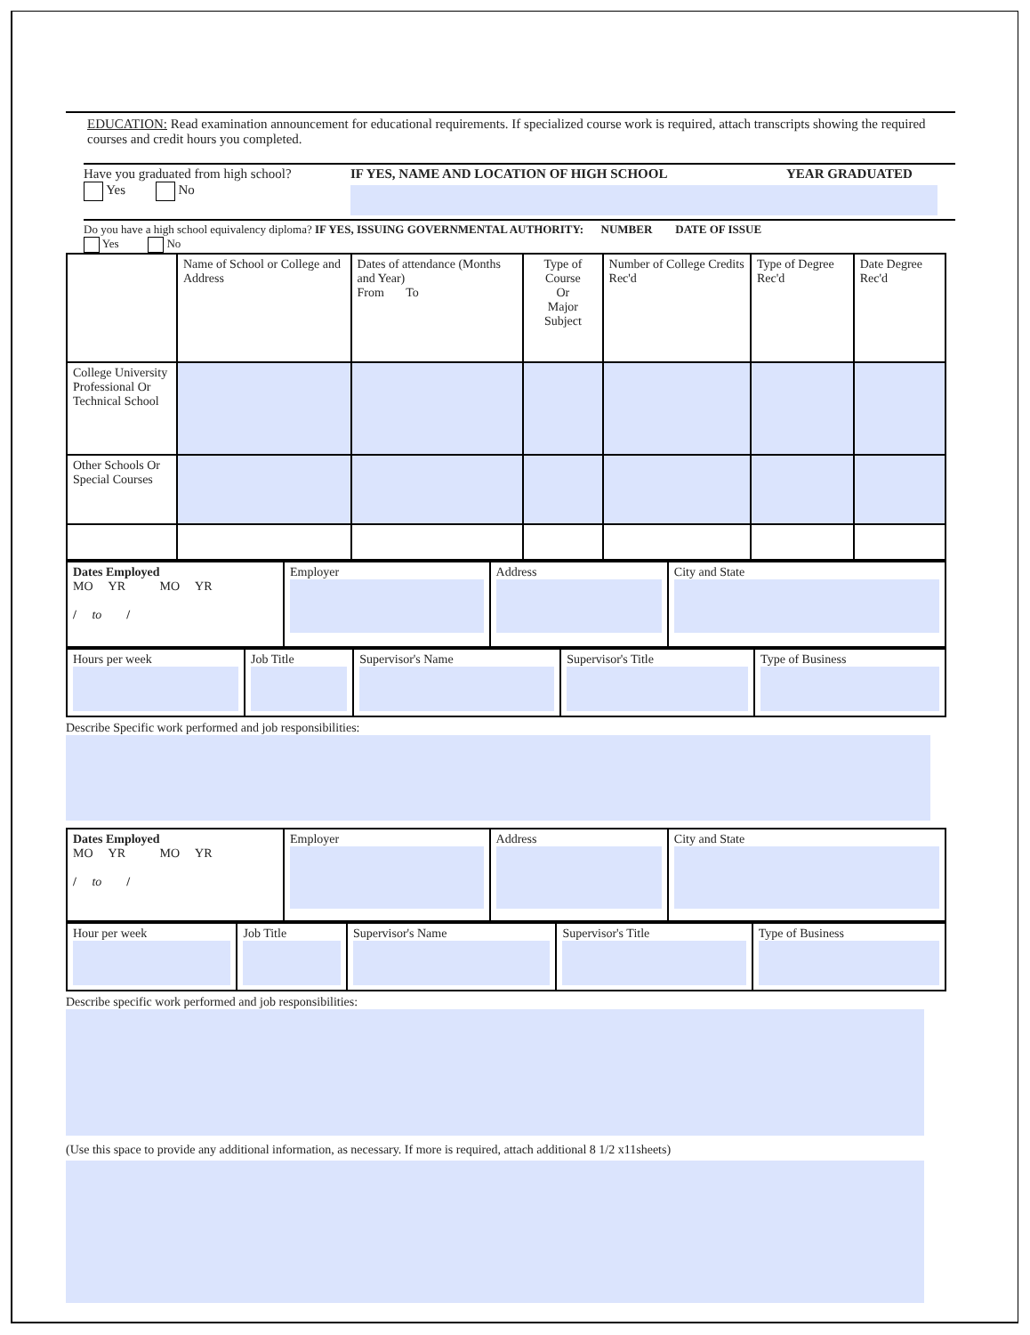EDUCATION: Read examination announcement for educational requirements. If specialized course work is required, attach transcripts showing the required courses and credit hours you completed.
Have you graduated from high school?
Yes No
IF YES, NAME AND LOCATION OF HIGH SCHOOL YEAR GRADUATED
Do you have a high school equivalency diploma? IF YES, ISSUING GOVERNMENTAL AUTHORITY: NUMBER DATE OF ISSUE
Yes No
| | Name of School or College and Address | Dates of attendance (Months and Year) From To | Type of Course Or Major Subject | Number of College Credits Rec'd | Type of Degree Rec'd | Date Degree Rec'd |
| College University Professional Or Technical School | | | | | | |
| Other Schools Or Special Courses | | | | | | |
| Dates Employed MO YR MO YR / to / | Employer | Address | City and State |
| Hours per week | Job Title | Supervisor's Name | Supervisor's Title | Type of Business |
Describe Specific work performed and job responsibilities:
| Dates Employed MO YR MO YR / to / | Employer | Address | City and State |
| Hour per week | Job Title | Supervisor's Name | Supervisor's Title | Type of Business |
Describe specific work performed and job responsibilities:
(Use this space to provide any additional information, as necessary. If more is required, attach additional 8 1/2 x11sheets)